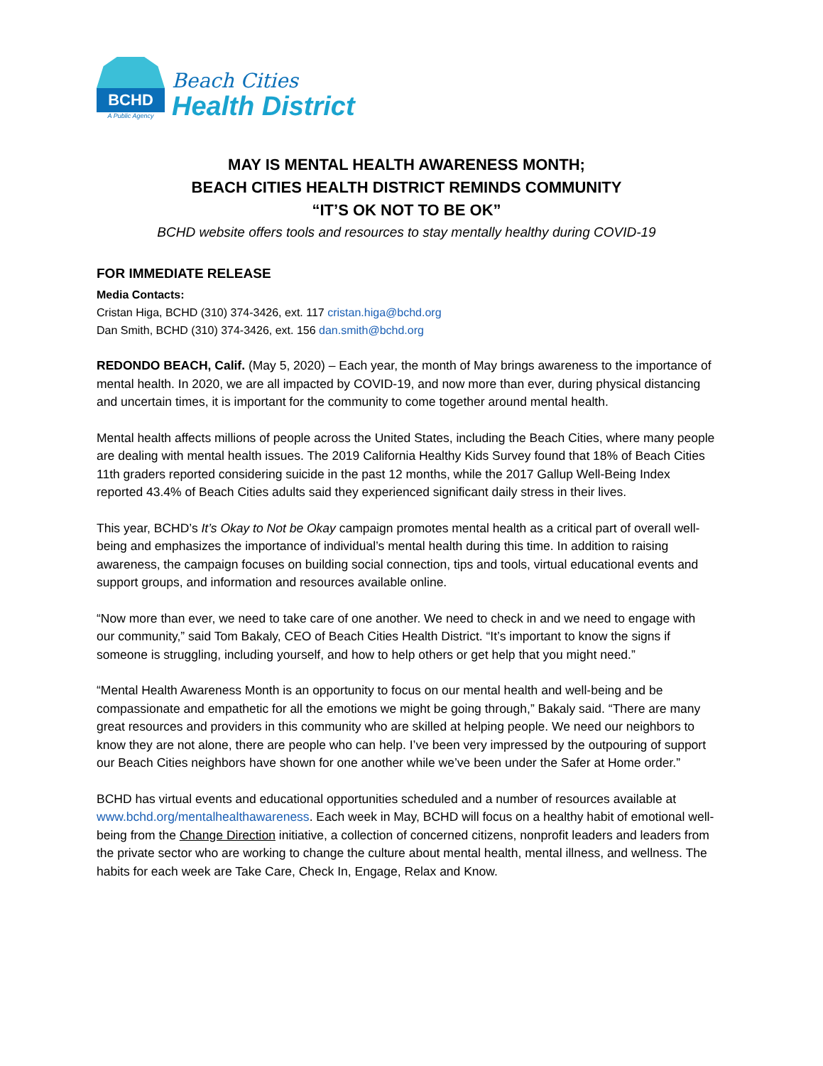BCHD
A Public Agency
Beach Cities
Health District
MAY IS MENTAL HEALTH AWARENESS MONTH;
BEACH CITIES HEALTH DISTRICT REMINDS COMMUNITY
“IT’S OK NOT TO BE OK”
BCHD website offers tools and resources to stay mentally healthy during COVID-19
FOR IMMEDIATE RELEASE
Media Contacts:
Cristan Higa, BCHD (310) 374-3426, ext. 117 cristan.higa@bchd.org
Dan Smith, BCHD (310) 374-3426, ext. 156 dan.smith@bchd.org
REDONDO BEACH, Calif. (May 5, 2020) – Each year, the month of May brings awareness to the importance of mental health. In 2020, we are all impacted by COVID-19, and now more than ever, during physical distancing and uncertain times, it is important for the community to come together around mental health.
Mental health affects millions of people across the United States, including the Beach Cities, where many people are dealing with mental health issues. The 2019 California Healthy Kids Survey found that 18% of Beach Cities 11th graders reported considering suicide in the past 12 months, while the 2017 Gallup Well-Being Index reported 43.4% of Beach Cities adults said they experienced significant daily stress in their lives.
This year, BCHD’s It’s Okay to Not be Okay campaign promotes mental health as a critical part of overall well-being and emphasizes the importance of individual’s mental health during this time. In addition to raising awareness, the campaign focuses on building social connection, tips and tools, virtual educational events and support groups, and information and resources available online.
“Now more than ever, we need to take care of one another. We need to check in and we need to engage with our community,” said Tom Bakaly, CEO of Beach Cities Health District. “It’s important to know the signs if someone is struggling, including yourself, and how to help others or get help that you might need.”
“Mental Health Awareness Month is an opportunity to focus on our mental health and well-being and be compassionate and empathetic for all the emotions we might be going through,” Bakaly said. “There are many great resources and providers in this community who are skilled at helping people. We need our neighbors to know they are not alone, there are people who can help. I’ve been very impressed by the outpouring of support our Beach Cities neighbors have shown for one another while we’ve been under the Safer at Home order.”
BCHD has virtual events and educational opportunities scheduled and a number of resources available at www.bchd.org/mentalhealthawareness. Each week in May, BCHD will focus on a healthy habit of emotional well-being from the Change Direction initiative, a collection of concerned citizens, nonprofit leaders and leaders from the private sector who are working to change the culture about mental health, mental illness, and wellness. The habits for each week are Take Care, Check In, Engage, Relax and Know.